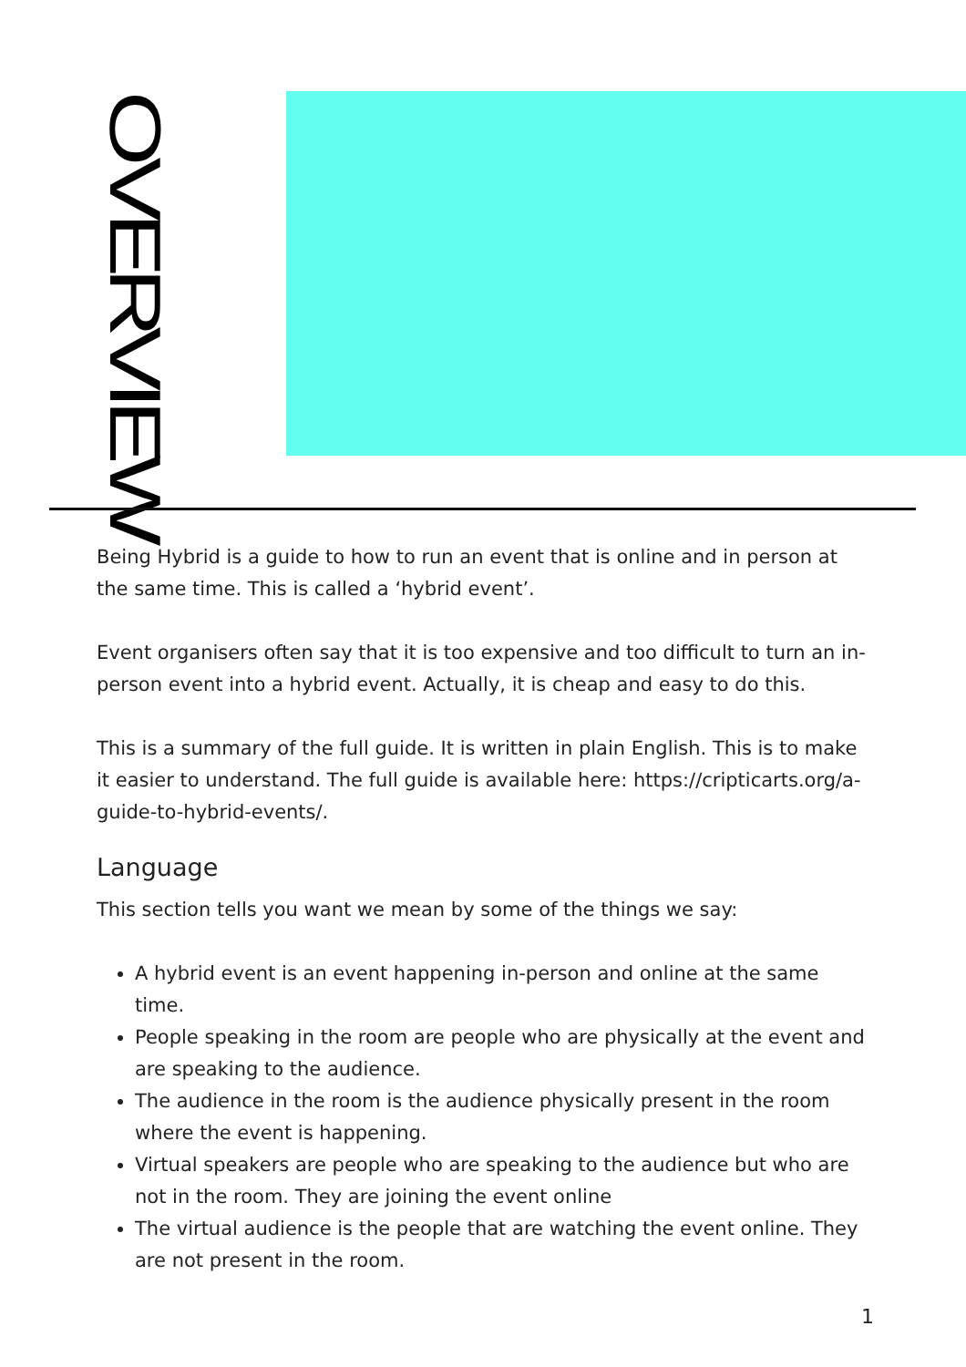OVERVIEW
Being Hybrid is a guide to how to run an event that is online and in person at the same time. This is called a ‘hybrid event’.
Event organisers often say that it is too expensive and too difficult to turn an in-person event into a hybrid event. Actually, it is cheap and easy to do this.
This is a summary of the full guide. It is written in plain English. This is to make it easier to understand. The full guide is available here: https://cripticarts.org/a-guide-to-hybrid-events/.
Language
This section tells you want we mean by some of the things we say:
A hybrid event is an event happening in-person and online at the same time.
People speaking in the room are people who are physically at the event and are speaking to the audience.
The audience in the room is the audience physically present in the room where the event is happening.
Virtual speakers are people who are speaking to the audience but who are not in the room. They are joining the event online
The virtual audience is the people that are watching the event online. They are not present in the room.
1